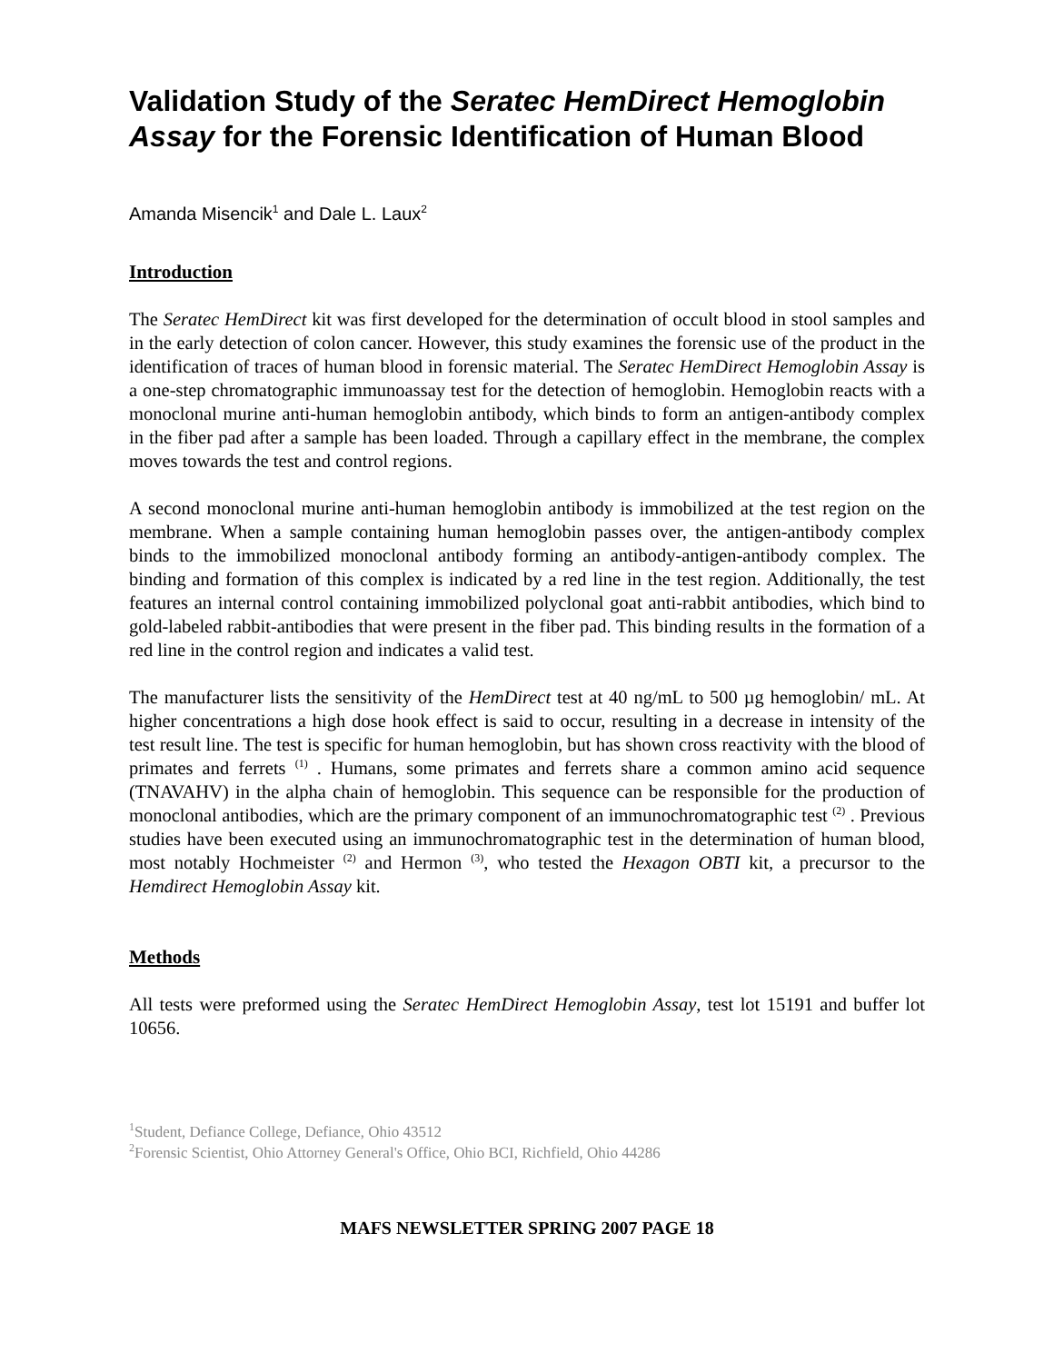Validation Study of the Seratec HemDirect Hemoglobin Assay for the Forensic Identification of Human Blood
Amanda Misencik<sup>1</sup> and Dale L. Laux<sup>2</sup>
Introduction
The Seratec HemDirect kit was first developed for the determination of occult blood in stool samples and in the early detection of colon cancer. However, this study examines the forensic use of the product in the identification of traces of human blood in forensic material. The Seratec HemDirect Hemoglobin Assay is a one-step chromatographic immunoassay test for the detection of hemoglobin. Hemoglobin reacts with a monoclonal murine anti-human hemoglobin antibody, which binds to form an antigen-antibody complex in the fiber pad after a sample has been loaded. Through a capillary effect in the membrane, the complex moves towards the test and control regions.
A second monoclonal murine anti-human hemoglobin antibody is immobilized at the test region on the membrane. When a sample containing human hemoglobin passes over, the antigen-antibody complex binds to the immobilized monoclonal antibody forming an antibody-antigen-antibody complex. The binding and formation of this complex is indicated by a red line in the test region. Additionally, the test features an internal control containing immobilized polyclonal goat anti-rabbit antibodies, which bind to gold-labeled rabbit-antibodies that were present in the fiber pad. This binding results in the formation of a red line in the control region and indicates a valid test.
The manufacturer lists the sensitivity of the HemDirect test at 40 ng/mL to 500 µg hemoglobin/ mL. At higher concentrations a high dose hook effect is said to occur, resulting in a decrease in intensity of the test result line. The test is specific for human hemoglobin, but has shown cross reactivity with the blood of primates and ferrets <sup>(1)</sup> . Humans, some primates and ferrets share a common amino acid sequence (TNAVAHV) in the alpha chain of hemoglobin. This sequence can be responsible for the production of monoclonal antibodies, which are the primary component of an immunochromatographic test <sup>(2)</sup> . Previous studies have been executed using an immunochromatographic test in the determination of human blood, most notably Hochmeister <sup>(2)</sup> and Hermon <sup>(3)</sup>, who tested the Hexagon OBTI kit, a precursor to the Hemdirect Hemoglobin Assay kit.
Methods
All tests were preformed using the Seratec HemDirect Hemoglobin Assay, test lot 15191 and buffer lot 10656.
<sup>1</sup> Student, Defiance College, Defiance, Ohio 43512
<sup>2</sup> Forensic Scientist, Ohio Attorney General's Office, Ohio BCI, Richfield, Ohio 44286
MAFS NEWSLETTER SPRING 2007 PAGE 18